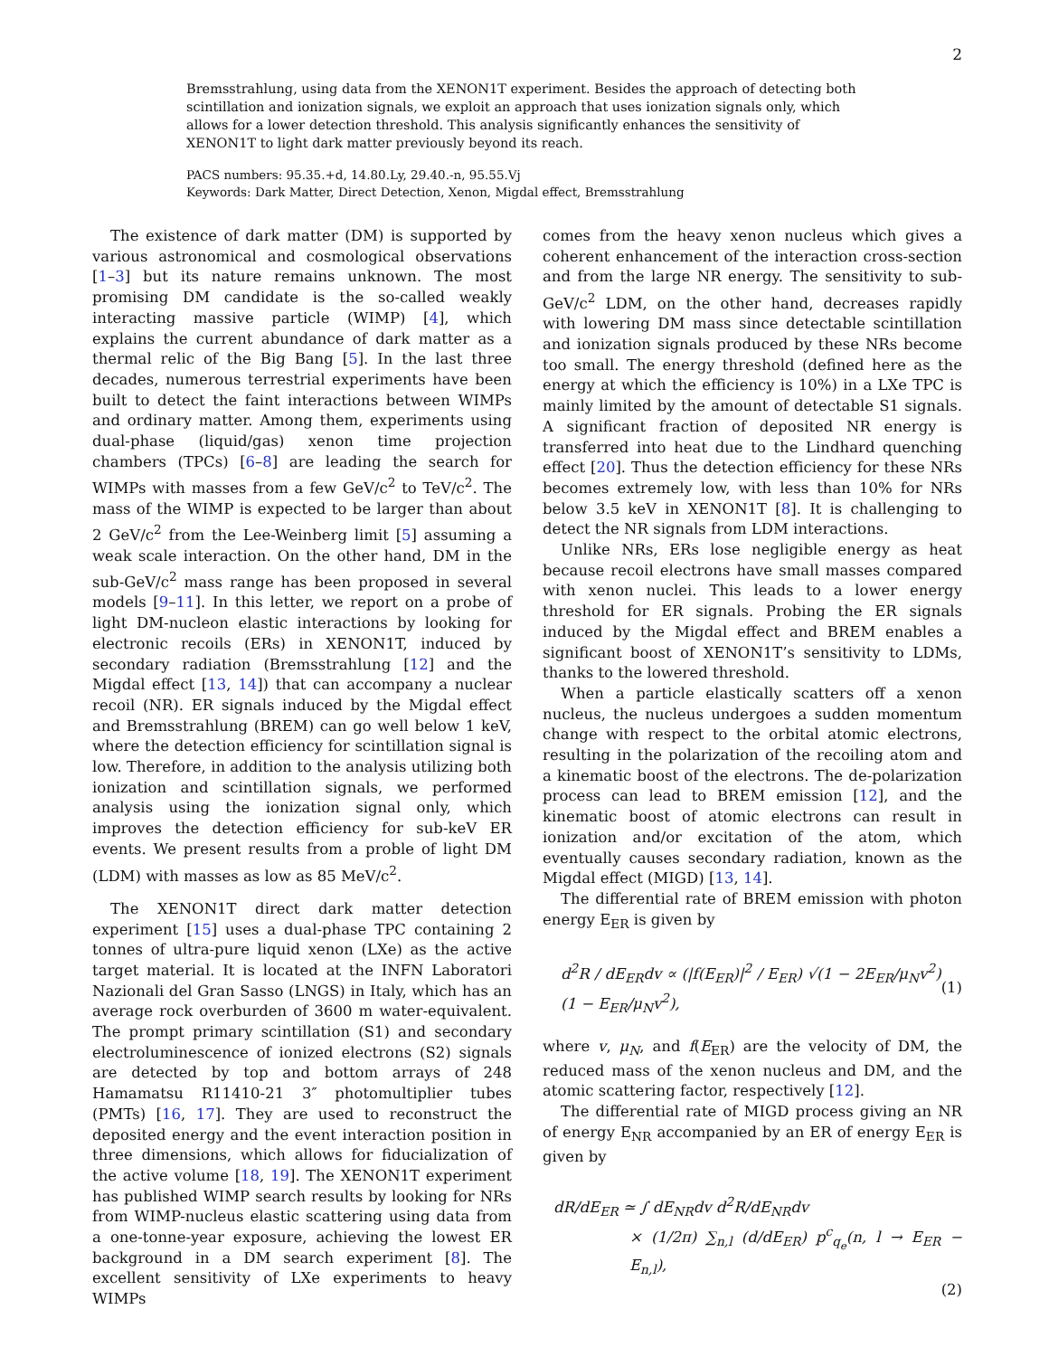2
Bremsstrahlung, using data from the XENON1T experiment. Besides the approach of detecting both scintillation and ionization signals, we exploit an approach that uses ionization signals only, which allows for a lower detection threshold. This analysis significantly enhances the sensitivity of XENON1T to light dark matter previously beyond its reach.
PACS numbers: 95.35.+d, 14.80.Ly, 29.40.-n, 95.55.Vj
Keywords: Dark Matter, Direct Detection, Xenon, Migdal effect, Bremsstrahlung
The existence of dark matter (DM) is supported by various astronomical and cosmological observations [1–3] but its nature remains unknown. The most promising DM candidate is the so-called weakly interacting massive particle (WIMP) [4], which explains the current abundance of dark matter as a thermal relic of the Big Bang [5]. In the last three decades, numerous terrestrial experiments have been built to detect the faint interactions between WIMPs and ordinary matter. Among them, experiments using dual-phase (liquid/gas) xenon time projection chambers (TPCs) [6–8] are leading the search for WIMPs with masses from a few GeV/c<sup>2</sup> to TeV/c<sup>2</sup>. The mass of the WIMP is expected to be larger than about 2 GeV/c<sup>2</sup> from the Lee-Weinberg limit [5] assuming a weak scale interaction. On the other hand, DM in the sub-GeV/c<sup>2</sup> mass range has been proposed in several models [9–11]. In this letter, we report on a probe of light DM-nucleon elastic interactions by looking for electronic recoils (ERs) in XENON1T, induced by secondary radiation (Bremsstrahlung [12] and the Migdal effect [13, 14]) that can accompany a nuclear recoil (NR). ER signals induced by the Migdal effect and Bremsstrahlung (BREM) can go well below 1 keV, where the detection efficiency for scintillation signal is low. Therefore, in addition to the analysis utilizing both ionization and scintillation signals, we performed analysis using the ionization signal only, which improves the detection efficiency for sub-keV ER events. We present results from a proble of light DM (LDM) with masses as low as 85 MeV/c<sup>2</sup>.
The XENON1T direct dark matter detection experiment [15] uses a dual-phase TPC containing 2 tonnes of ultra-pure liquid xenon (LXe) as the active target material. It is located at the INFN Laboratori Nazionali del Gran Sasso (LNGS) in Italy, which has an average rock overburden of 3600 m water-equivalent. The prompt primary scintillation (S1) and secondary electroluminescence of ionized electrons (S2) signals are detected by top and bottom arrays of 248 Hamamatsu R11410-21 3″ photomultiplier tubes (PMTs) [16, 17]. They are used to reconstruct the deposited energy and the event interaction position in three dimensions, which allows for fiducialization of the active volume [18, 19]. The XENON1T experiment has published WIMP search results by looking for NRs from WIMP-nucleus elastic scattering using data from a one-tonne-year exposure, achieving the lowest ER background in a DM search experiment [8]. The excellent sensitivity of LXe experiments to heavy WIMPs
comes from the heavy xenon nucleus which gives a coherent enhancement of the interaction cross-section and from the large NR energy. The sensitivity to sub-GeV/c<sup>2</sup> LDM, on the other hand, decreases rapidly with lowering DM mass since detectable scintillation and ionization signals produced by these NRs become too small. The energy threshold (defined here as the energy at which the efficiency is 10%) in a LXe TPC is mainly limited by the amount of detectable S1 signals. A significant fraction of deposited NR energy is transferred into heat due to the Lindhard quenching effect [20]. Thus the detection efficiency for these NRs becomes extremely low, with less than 10% for NRs below 3.5 keV in XENON1T [8]. It is challenging to detect the NR signals from LDM interactions.
Unlike NRs, ERs lose negligible energy as heat because recoil electrons have small masses compared with xenon nuclei. This leads to a lower energy threshold for ER signals. Probing the ER signals induced by the Migdal effect and BREM enables a significant boost of XENON1T’s sensitivity to LDMs, thanks to the lowered threshold.
When a particle elastically scatters off a xenon nucleus, the nucleus undergoes a sudden momentum change with respect to the orbital atomic electrons, resulting in the polarization of the recoiling atom and a kinematic boost of the electrons. The de-polarization process can lead to BREM emission [12], and the kinematic boost of atomic electrons can result in ionization and/or excitation of the atom, which eventually causes secondary radiation, known as the Migdal effect (MIGD) [13, 14].
The differential rate of BREM emission with photon energy E<sub>ER</sub> is given by
d<sup>2</sup>R / dE<sub>ER</sub>dv ∝ (|f(E<sub>ER</sub>)|<sup>2</sup> / E<sub>ER</sub>) √(1 − 2E<sub>ER</sub>/μ<sub>N</sub>v<sup>2</sup>) (1 − E<sub>ER</sub>/μ<sub>N</sub>v<sup>2</sup>), (1)
where v, μ<sub>N</sub>, and f(E<sub>ER</sub>) are the velocity of DM, the reduced mass of the xenon nucleus and DM, and the atomic scattering factor, respectively [12].
The differential rate of MIGD process giving an NR of energy E<sub>NR</sub> accompanied by an ER of energy E<sub>ER</sub> is given by
dR/dE<sub>ER</sub> ≃ ∫ dE<sub>NR</sub>dv d<sup>2</sup>R/dE<sub>NR</sub>dv
× (1/2π) ∑<sub>n,l</sub> (d/dE<sub>ER</sub>) p<sup>c</sup><sub>q<sub>e</sub></sub>(n, l → E<sub>ER</sub> − E<sub>n,l</sub>),
(2)